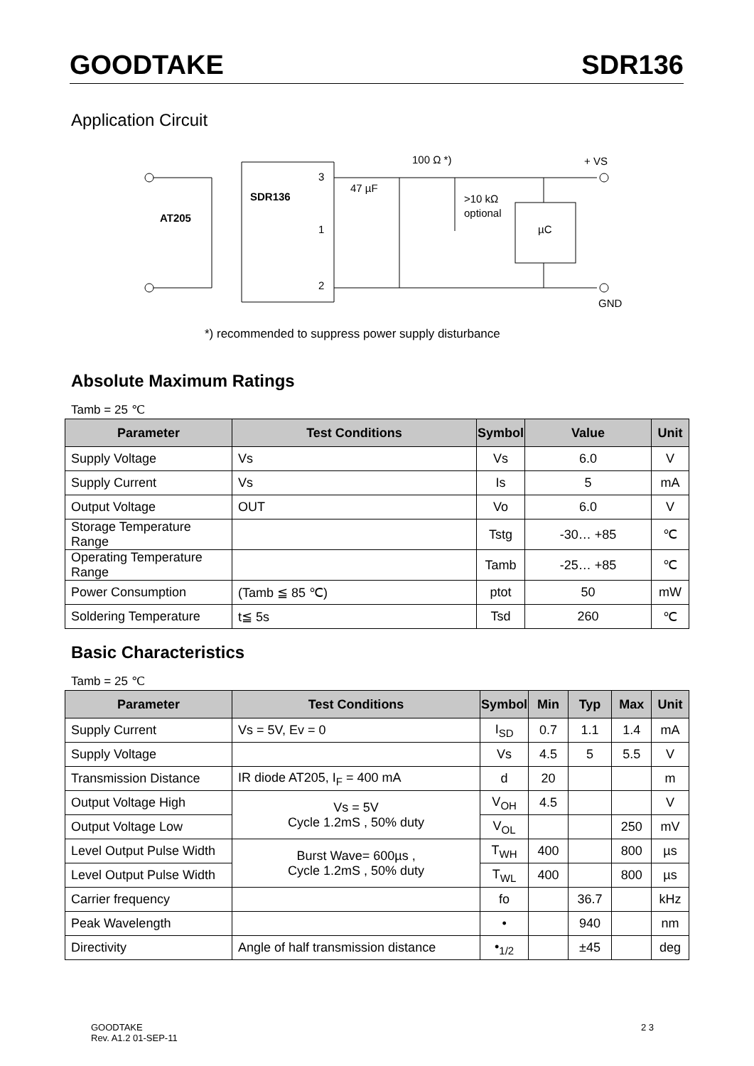GOODTAKE SDR136
Application Circuit
AT205
SDR136
3
1
2
47 µF
100 Ω *)
>10 kΩ
optional
µC
+ VS
GND
*) recommended to suppress power supply disturbance
Absolute Maximum Ratings
Tamb = 25 ℃
| Parameter | Test Conditions | Symbol | Value | Unit |
| --- | --- | --- | --- | --- |
| Supply Voltage | Vs | Vs | 6.0 | V |
| Supply Current | Vs | Is | 5 | mA |
| Output Voltage | OUT | Vo | 6.0 | V |
| Storage Temperature Range | | Tstg | -30… +85 | ℃ |
| Operating Temperature Range | | Tamb | -25… +85 | ℃ |
| Power Consumption | (Tamb ≦ 85 ℃) | ptot | 50 | mW |
| Soldering Temperature | t≦ 5s | Tsd | 260 | ℃ |
Basic Characteristics
Tamb = 25 ℃
| Parameter | Test Conditions | Symbol | Min | Typ | Max | Unit |
| --- | --- | --- | --- | --- | --- | --- |
| Supply Current | Vs = 5V, Ev = 0 | I<sub>SD</sub> | 0.7 | 1.1 | 1.4 | mA |
| Supply Voltage | | Vs | 4.5 | 5 | 5.5 | V |
| Transmission Distance | IR diode AT205, I<sub>F</sub> = 400 mA | d | 20 | | | m |
| Output Voltage High | Vs = 5V Cycle 1.2mS , 50% duty | V<sub>OH</sub> | 4.5 | | | V |
| Output Voltage Low | | V<sub>OL</sub> | | | 250 | mV |
| Level Output Pulse Width | Burst Wave= 600µs , Cycle 1.2mS , 50% duty | T<sub>WH</sub> | 400 | | 800 | µs |
| Level Output Pulse Width | | T<sub>WL</sub> | 400 | | 800 | µs |
| Carrier frequency | | fo | | 36.7 | | kHz |
| Peak Wavelength | | • | | 940 | | nm |
| Directivity | Angle of half transmission distance | •<sub>1/2</sub> | | ±45 | | deg |
GOODTAKE
Rev. A1.2 01-SEP-11
2 3